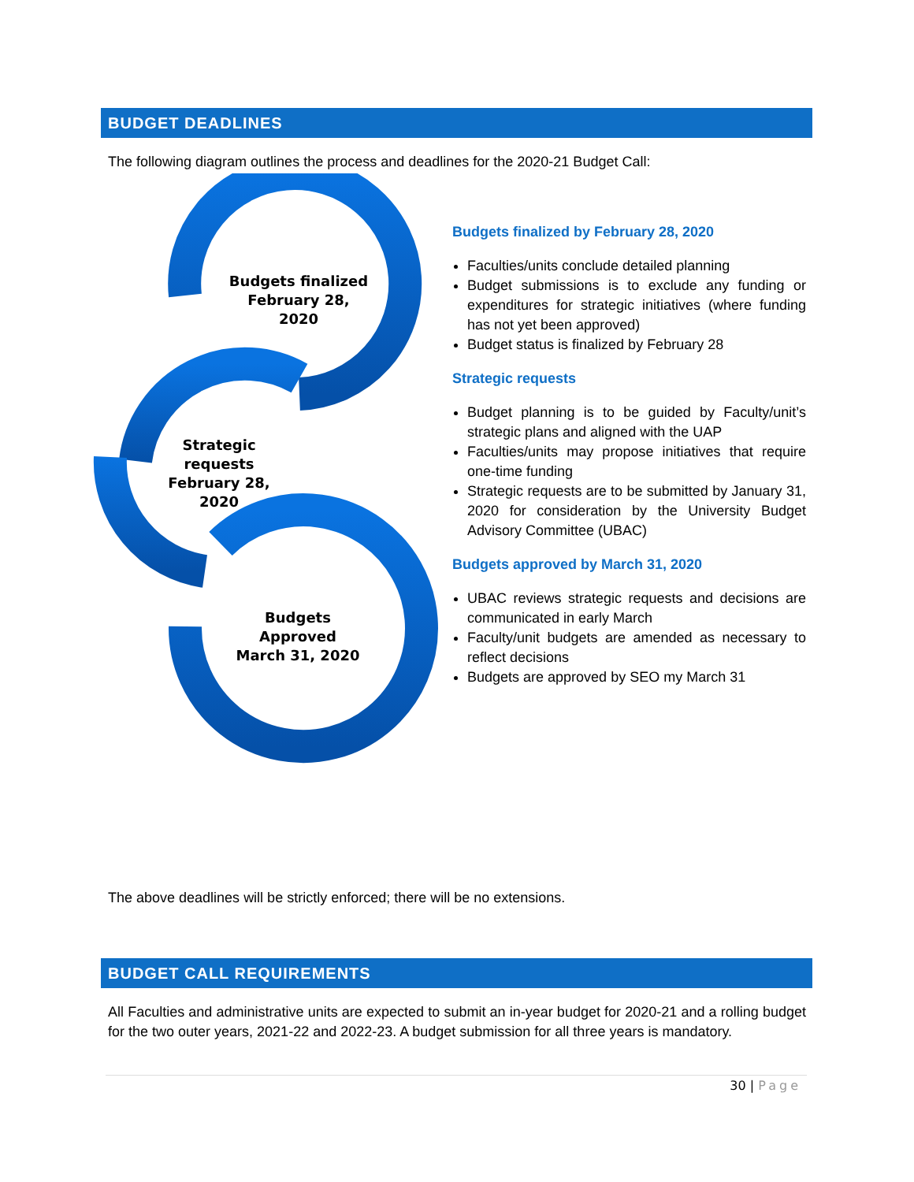BUDGET DEADLINES
The following diagram outlines the process and deadlines for the 2020-21 Budget Call:
Budgets finalized
February 28, 2020
Strategic requests
February 28, 2020
Budgets Approved
March 31, 2020
Budgets finalized by February 28, 2020
Faculties/units conclude detailed planning
Budget submissions is to exclude any funding or expenditures for strategic initiatives (where funding has not yet been approved)
Budget status is finalized by February 28
Strategic requests
Budget planning is to be guided by Faculty/unit’s strategic plans and aligned with the UAP
Faculties/units may propose initiatives that require one-time funding
Strategic requests are to be submitted by January 31, 2020 for consideration by the University Budget Advisory Committee (UBAC)
Budgets approved by March 31, 2020
UBAC reviews strategic requests and decisions are communicated in early March
Faculty/unit budgets are amended as necessary to reflect decisions
Budgets are approved by SEO my March 31
The above deadlines will be strictly enforced; there will be no extensions.
BUDGET CALL REQUIREMENTS
All Faculties and administrative units are expected to submit an in-year budget for 2020-21 and a rolling budget for the two outer years, 2021-22 and 2022-23. A budget submission for all three years is mandatory.
30 | Page